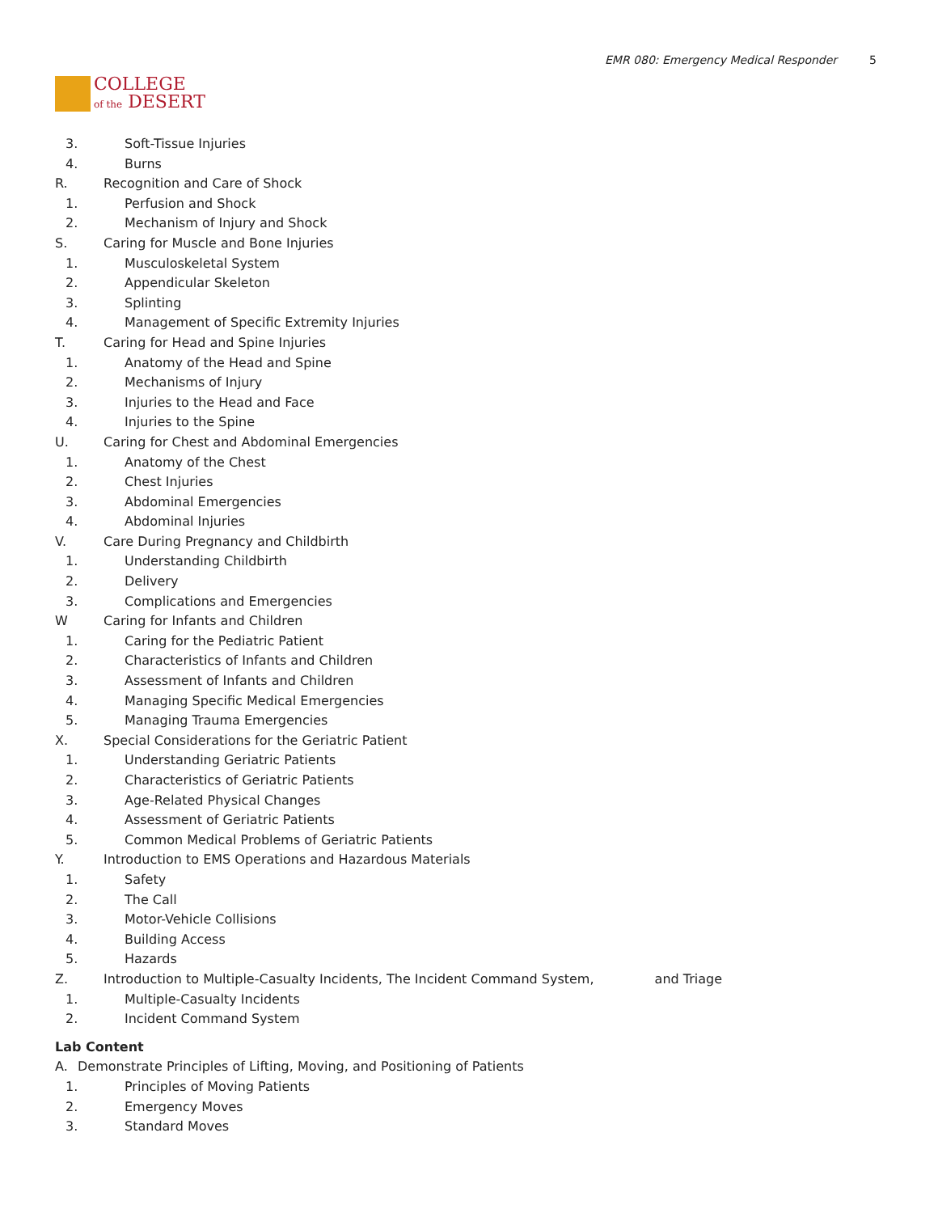COLLEGE
of the DESERT
EMR 080: Emergency Medical Responder 5
3. Soft-Tissue Injuries
4. Burns
R. Recognition and Care of Shock
1. Perfusion and Shock
2. Mechanism of Injury and Shock
S. Caring for Muscle and Bone Injuries
1. Musculoskeletal System
2. Appendicular Skeleton
3. Splinting
4. Management of Specific Extremity Injuries
T. Caring for Head and Spine Injuries
1. Anatomy of the Head and Spine
2. Mechanisms of Injury
3. Injuries to the Head and Face
4. Injuries to the Spine
U. Caring for Chest and Abdominal Emergencies
1. Anatomy of the Chest
2. Chest Injuries
3. Abdominal Emergencies
4. Abdominal Injuries
V. Care During Pregnancy and Childbirth
1. Understanding Childbirth
2. Delivery
3. Complications and Emergencies
W Caring for Infants and Children
1. Caring for the Pediatric Patient
2. Characteristics of Infants and Children
3. Assessment of Infants and Children
4. Managing Specific Medical Emergencies
5. Managing Trauma Emergencies
X. Special Considerations for the Geriatric Patient
1. Understanding Geriatric Patients
2. Characteristics of Geriatric Patients
3. Age-Related Physical Changes
4. Assessment of Geriatric Patients
5. Common Medical Problems of Geriatric Patients
Y. Introduction to EMS Operations and Hazardous Materials
1. Safety
2. The Call
3. Motor-Vehicle Collisions
4. Building Access
5. Hazards
Z. Introduction to Multiple-Casualty Incidents, The Incident Command System, and Triage
1. Multiple-Casualty Incidents
2. Incident Command System
Lab Content
A. Demonstrate Principles of Lifting, Moving, and Positioning of Patients
1. Principles of Moving Patients
2. Emergency Moves
3. Standard Moves